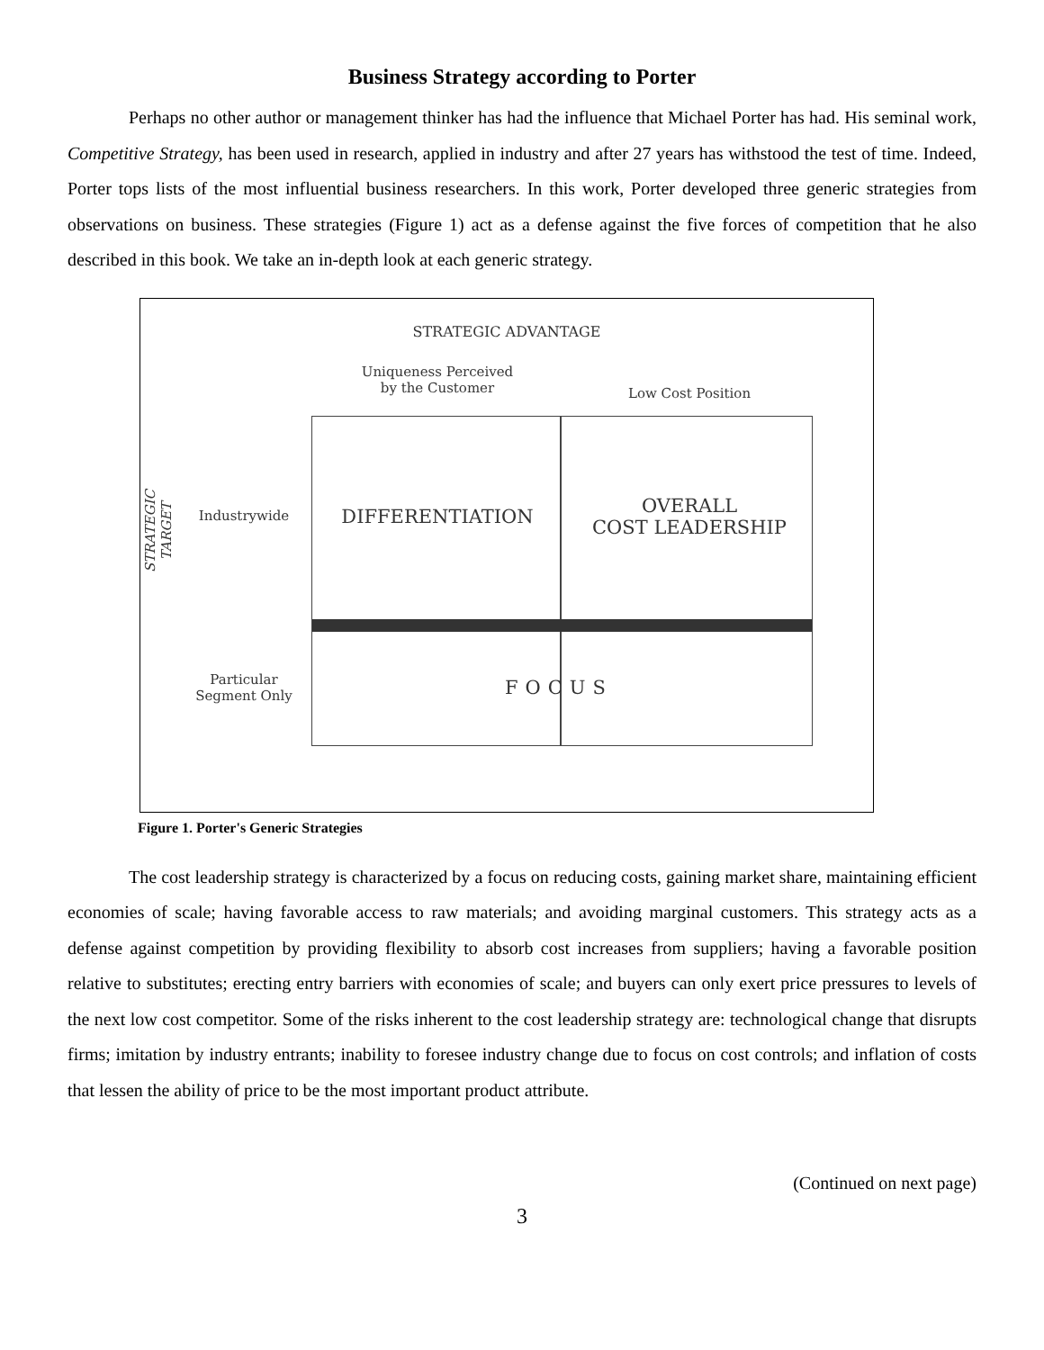Business Strategy according to Porter
Perhaps no other author or management thinker has had the influence that Michael Porter has had. His seminal work, Competitive Strategy, has been used in research, applied in industry and after 27 years has withstood the test of time. Indeed, Porter tops lists of the most influential business researchers. In this work, Porter developed three generic strategies from observations on business. These strategies (Figure 1) act as a defense against the five forces of competition that he also described in this book. We take an in-depth look at each generic strategy.
STRATEGIC ADVANTAGE
Uniqueness Perceived
by the Customer
Low Cost Position
STRATEGIC TARGET Industrywide DIFFERENTIATION
OVERALL
COST LEADERSHIP
Particular
Segment Only
FOCUS
Figure 1. Porter's Generic Strategies
The cost leadership strategy is characterized by a focus on reducing costs, gaining market share, maintaining efficient economies of scale; having favorable access to raw materials; and avoiding marginal customers. This strategy acts as a defense against competition by providing flexibility to absorb cost increases from suppliers; having a favorable position relative to substitutes; erecting entry barriers with economies of scale; and buyers can only exert price pressures to levels of the next low cost competitor. Some of the risks inherent to the cost leadership strategy are: technological change that disrupts firms; imitation by industry entrants; inability to foresee industry change due to focus on cost controls; and inflation of costs that lessen the ability of price to be the most important product attribute.
(Continued on next page)
3